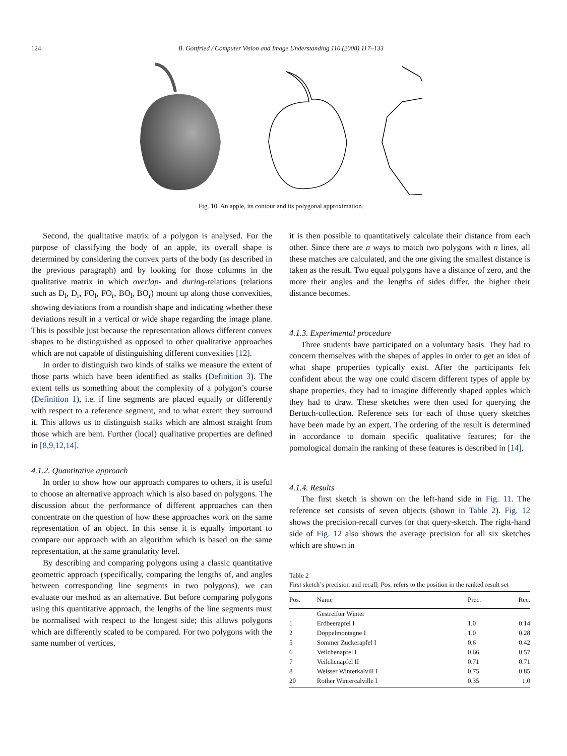124 B. Gottfried / Computer Vision and Image Understanding 110 (2008) 117–133
Fig. 10. An apple, its contour and its polygonal approximation.
Second, the qualitative matrix of a polygon is analysed. For the purpose of classifying the body of an apple, its overall shape is determined by considering the convex parts of the body (as described in the previous paragraph) and by looking for those columns in the qualitative matrix in which overlap- and during-relations (relations such as D<sub>l</sub>, D<sub>r</sub>, FO<sub>l</sub>, FO<sub>r</sub>, BO<sub>l</sub>, BO<sub>r</sub>) mount up along those convexities, showing deviations from a roundish shape and indicating whether these deviations result in a vertical or wide shape regarding the image plane. This is possible just because the representation allows different convex shapes to be distinguished as opposed to other qualitative approaches which are not capable of distinguishing different convexities [12].
In order to distinguish two kinds of stalks we measure the extent of those parts which have been identified as stalks (Definition 3). The extent tells us something about the complexity of a polygon’s course (Definition 1), i.e. if line segments are placed equally or differently with respect to a reference segment, and to what extent they surround it. This allows us to distinguish stalks which are almost straight from those which are bent. Further (local) qualitative properties are defined in [8,9,12,14].
4.1.2. Quantitative approach
In order to show how our approach compares to others, it is useful to choose an alternative approach which is also based on polygons. The discussion about the performance of different approaches can then concentrate on the question of how these approaches work on the same representation of an object. In this sense it is equally important to compare our approach with an algorithm which is based on the same representation, at the same granularity level.
By describing and comparing polygons using a classic quantitative geometric approach (specifically, comparing the lengths of, and angles between corresponding line segments in two polygons), we can evaluate our method as an alternative. But before comparing polygons using this quantitative approach, the lengths of the line segments must be normalised with respect to the longest side; this allows polygons which are differently scaled to be compared. For two polygons with the same number of vertices,
it is then possible to quantitatively calculate their distance from each other. Since there are n ways to match two polygons with n lines, all these matches are calculated, and the one giving the smallest distance is taken as the result. Two equal polygons have a distance of zero, and the more their angles and the lengths of sides differ, the higher their distance becomes.
4.1.3. Experimental procedure
Three students have participated on a voluntary basis. They had to concern themselves with the shapes of apples in order to get an idea of what shape properties typically exist. After the participants felt confident about the way one could discern different types of apple by shape properties, they had to imagine differently shaped apples which they had to draw. These sketches were then used for querying the Bertuch-collection. Reference sets for each of those query sketches have been made by an expert. The ordering of the result is determined in accordance to domain specific qualitative features; for the pomological domain the ranking of these features is described in [14].
4.1.4. Results
The first sketch is shown on the left-hand side in Fig. 11. The reference set consists of seven objects (shown in Table 2). Fig. 12 shows the precision-recall curves for that query-sketch. The right-hand side of Fig. 12 also shows the average precision for all six sketches which are shown in
Table 2
First sketch’s precision and recall; Pos. refers to the position in the ranked result set
| Pos. | Name | Prec. | Rec. |
| --- | --- | --- | --- |
| 1 | Gestreifter Winter Erdbeerapfel I | 1.0 | 0.14 |
| 2 | Doppelmontagne I | 1.0 | 0.28 |
| 5 | Sommer Zuckerapfel I | 0.6 | 0.42 |
| 6 | Veilchenapfel I | 0.66 | 0.57 |
| 7 | Veilchenapfel II | 0.71 | 0.71 |
| 8 | Weisser Winterkalvill I | 0.75 | 0.85 |
| 20 | Rother Wintercalville I | 0.35 | 1.0 |